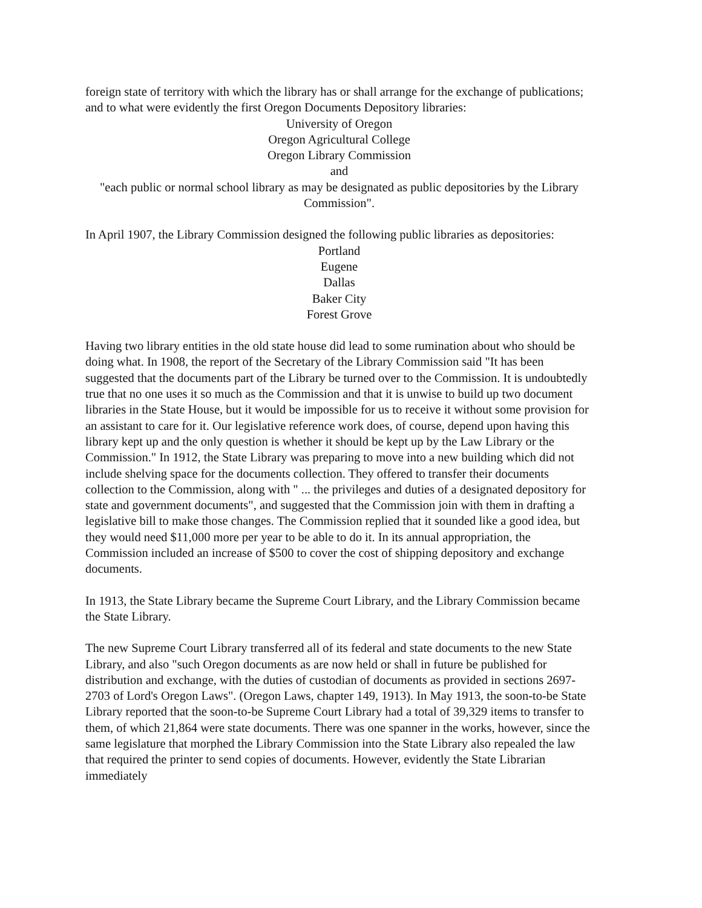foreign state of territory with which the library has or shall arrange for the exchange of publications; and to what were evidently the first Oregon Documents Depository libraries:
University of Oregon
Oregon Agricultural College
Oregon Library Commission
and
"each public or normal school library as may be designated as public depositories by the Library Commission".
In April 1907, the Library Commission designed the following public libraries as depositories:
Portland
Eugene
Dallas
Baker City
Forest Grove
Having two library entities in the old state house did lead to some rumination about who should be doing what. In 1908, the report of the Secretary of the Library Commission said "It has been suggested that the documents part of the Library be turned over to the Commission. It is undoubtedly true that no one uses it so much as the Commission and that it is unwise to build up two document libraries in the State House, but it would be impossible for us to receive it without some provision for an assistant to care for it. Our legislative reference work does, of course, depend upon having this library kept up and the only question is whether it should be kept up by the Law Library or the Commission." In 1912, the State Library was preparing to move into a new building which did not include shelving space for the documents collection. They offered to transfer their documents collection to the Commission, along with " ... the privileges and duties of a designated depository for state and government documents", and suggested that the Commission join with them in drafting a legislative bill to make those changes. The Commission replied that it sounded like a good idea, but they would need $11,000 more per year to be able to do it. In its annual appropriation, the Commission included an increase of $500 to cover the cost of shipping depository and exchange documents.
In 1913, the State Library became the Supreme Court Library, and the Library Commission became the State Library.
The new Supreme Court Library transferred all of its federal and state documents to the new State Library, and also "such Oregon documents as are now held or shall in future be published for distribution and exchange, with the duties of custodian of documents as provided in sections 2697-2703 of Lord's Oregon Laws". (Oregon Laws, chapter 149, 1913). In May 1913, the soon-to-be State Library reported that the soon-to-be Supreme Court Library had a total of 39,329 items to transfer to them, of which 21,864 were state documents. There was one spanner in the works, however, since the same legislature that morphed the Library Commission into the State Library also repealed the law that required the printer to send copies of documents. However, evidently the State Librarian immediately